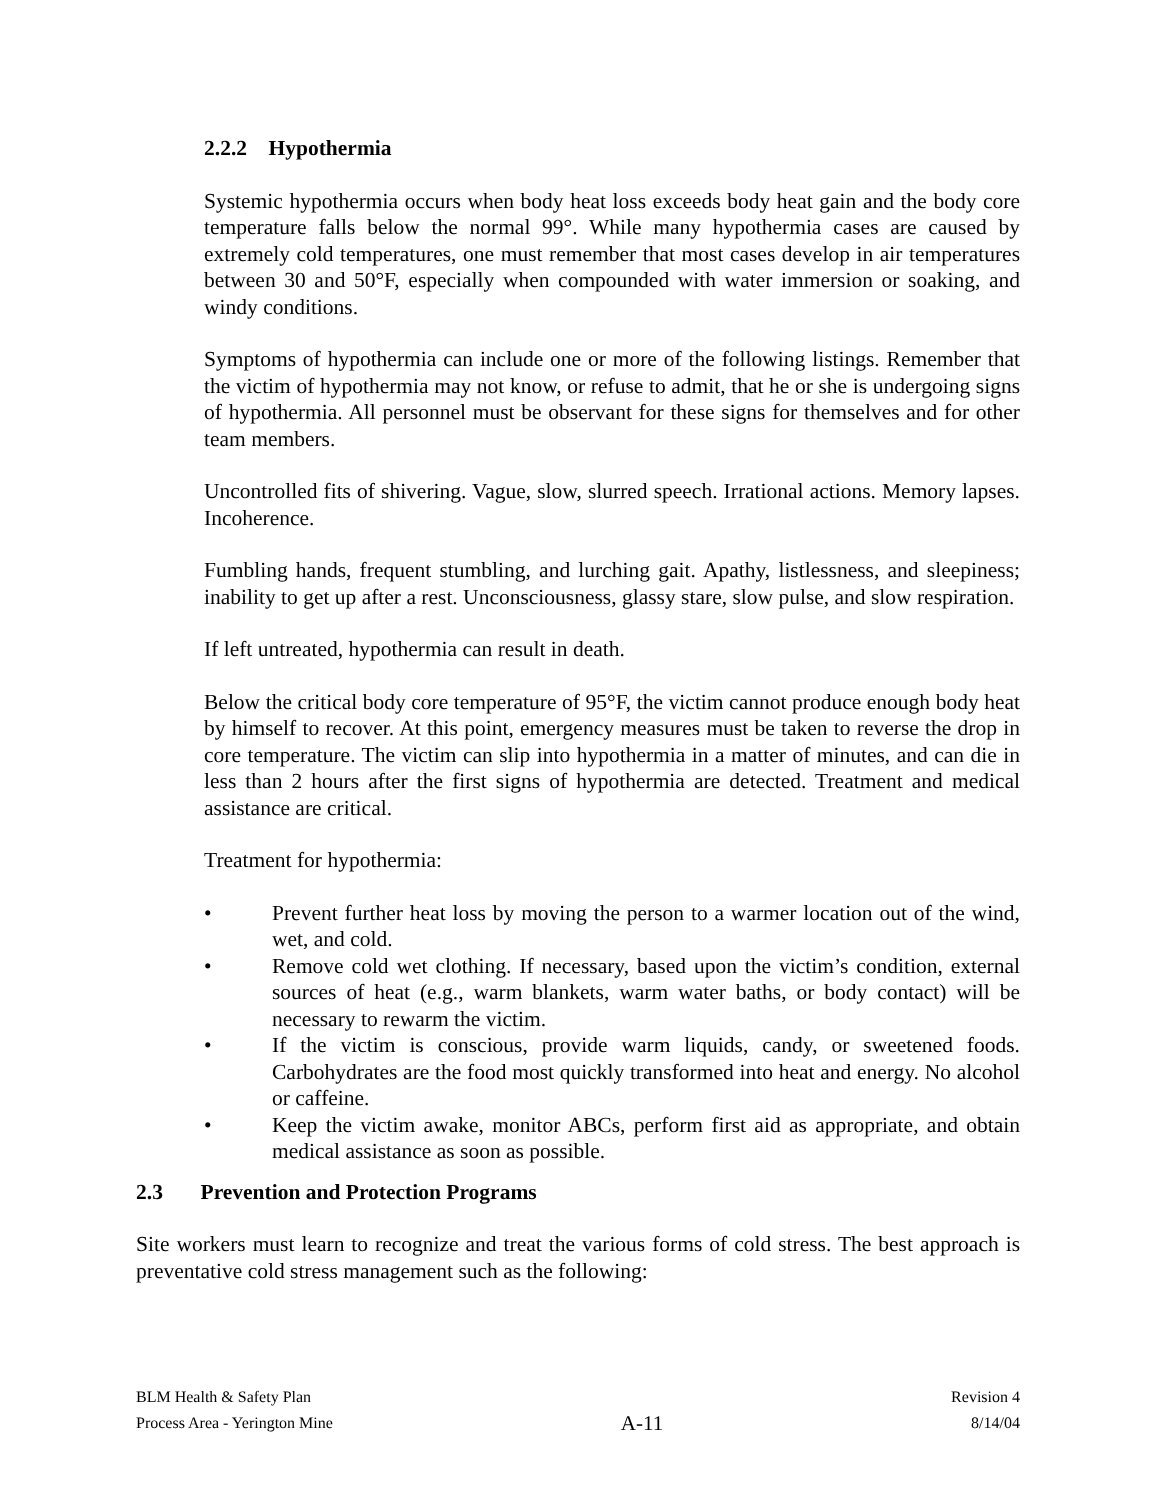2.2.2 Hypothermia
Systemic hypothermia occurs when body heat loss exceeds body heat gain and the body core temperature falls below the normal 99°. While many hypothermia cases are caused by extremely cold temperatures, one must remember that most cases develop in air temperatures between 30 and 50°F, especially when compounded with water immersion or soaking, and windy conditions.
Symptoms of hypothermia can include one or more of the following listings. Remember that the victim of hypothermia may not know, or refuse to admit, that he or she is undergoing signs of hypothermia. All personnel must be observant for these signs for themselves and for other team members.
Uncontrolled fits of shivering. Vague, slow, slurred speech. Irrational actions. Memory lapses. Incoherence.
Fumbling hands, frequent stumbling, and lurching gait. Apathy, listlessness, and sleepiness; inability to get up after a rest. Unconsciousness, glassy stare, slow pulse, and slow respiration.
If left untreated, hypothermia can result in death.
Below the critical body core temperature of 95°F, the victim cannot produce enough body heat by himself to recover. At this point, emergency measures must be taken to reverse the drop in core temperature. The victim can slip into hypothermia in a matter of minutes, and can die in less than 2 hours after the first signs of hypothermia are detected. Treatment and medical assistance are critical.
Treatment for hypothermia:
• Prevent further heat loss by moving the person to a warmer location out of the wind, wet, and cold.
• Remove cold wet clothing. If necessary, based upon the victim’s condition, external sources of heat (e.g., warm blankets, warm water baths, or body contact) will be necessary to rewarm the victim.
• If the victim is conscious, provide warm liquids, candy, or sweetened foods. Carbohydrates are the food most quickly transformed into heat and energy. No alcohol or caffeine.
• Keep the victim awake, monitor ABCs, perform first aid as appropriate, and obtain medical assistance as soon as possible.
2.3 Prevention and Protection Programs
Site workers must learn to recognize and treat the various forms of cold stress. The best approach is preventative cold stress management such as the following:
BLM Health & Safety Plan
Process Area - Yerington Mine
A-11
Revision 4
8/14/04